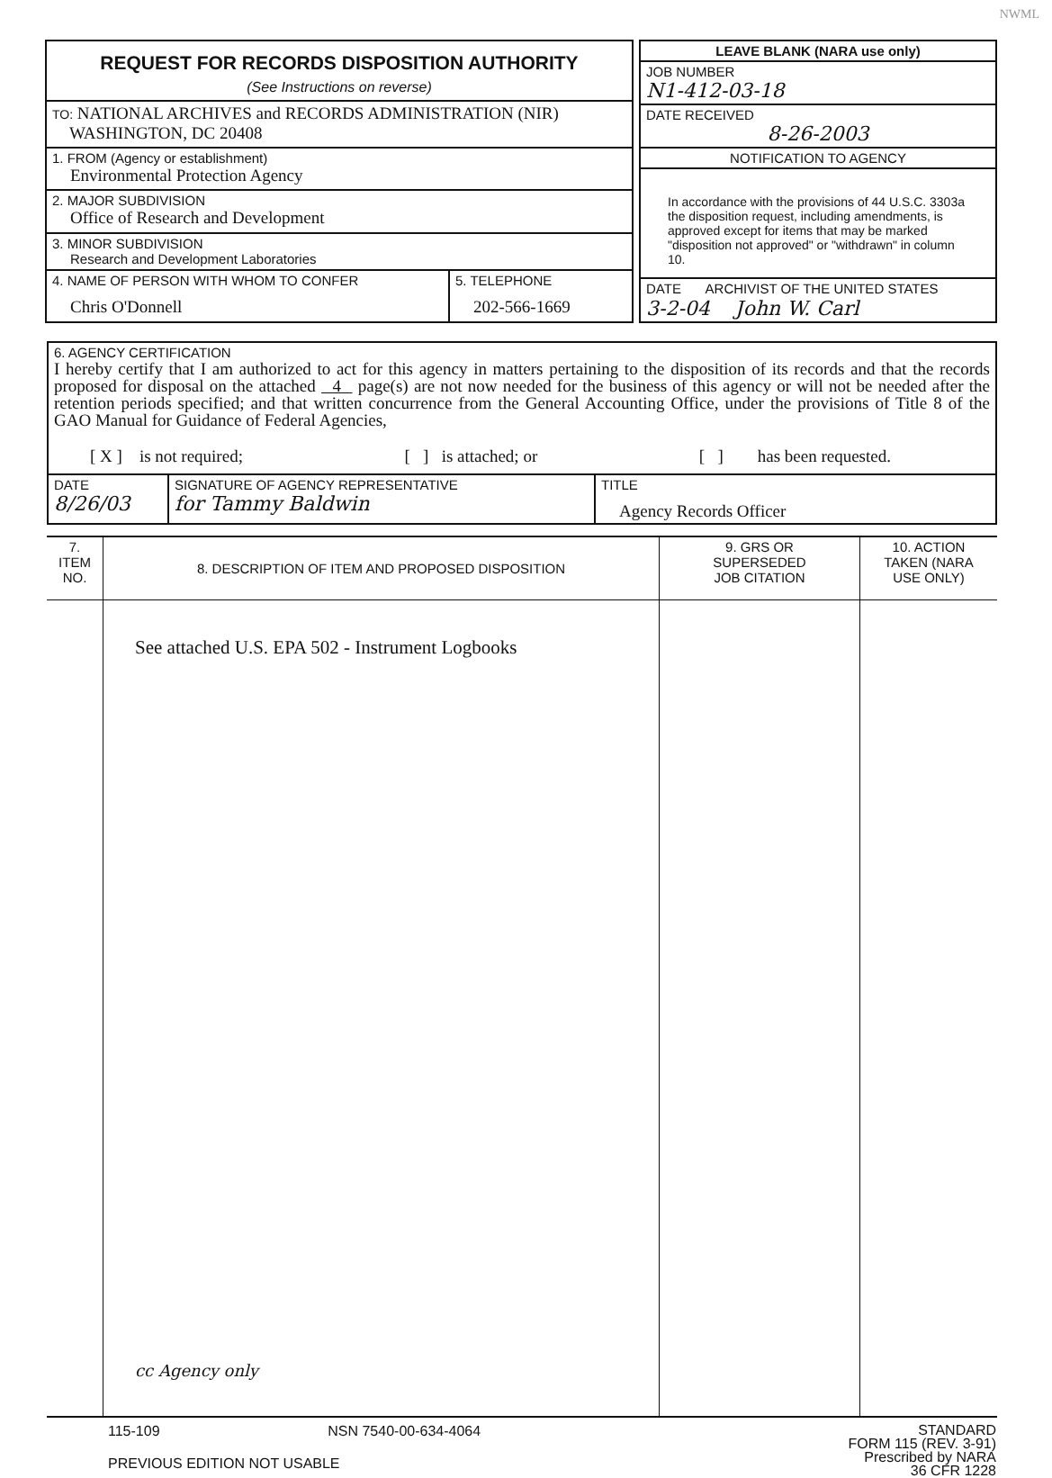NWML
| REQUEST FOR RECORDS DISPOSITION AUTHORITY (See Instructions on reverse) | |
| TO: NATIONAL ARCHIVES and RECORDS ADMINISTRATION (NIR) WASHINGTON, DC 20408 | |
| 1. FROM (Agency or establishment) Environmental Protection Agency | |
| 2. MAJOR SUBDIVISION Office of Research and Development | |
| 3. MINOR SUBDIVISION Research and Development Laboratories | |
| 4. NAME OF PERSON WITH WHOM TO CONFER Chris O'Donnell | 5. TELEPHONE 202-566-1669 |
| LEAVE BLANK (NARA use only) |
| JOB NUMBER N1-412-03-18 |
| DATE RECEIVED 8-26-2003 |
| NOTIFICATION TO AGENCY |
| In accordance with the provisions of 44 U.S.C. 3303a the disposition request, including amendments, is approved except for items that may be marked "disposition not approved" or "withdrawn" in column 10. |
| DATE ARCHIVIST OF THE UNITED STATES 3-2-04 John W. Carl |
| 6. AGENCY CERTIFICATION I hereby certify that I am authorized to act for this agency in matters pertaining to the disposition of its records and that the records proposed for disposal on the attached 4 page(s) are not now needed for the business of this agency or will not be needed after the retention periods specified; and that written concurrence from the General Accounting Office, under the provisions of Title 8 of the GAO Manual for Guidance of Federal Agencies, [ X ] is not required; [ ] is attached; or [ ] has been requested. | | |
| DATE 8/26/03 | SIGNATURE OF AGENCY REPRESENTATIVE for Tammy Baldwin | TITLE Agency Records Officer |
| 7. ITEM NO. | 8. DESCRIPTION OF ITEM AND PROPOSED DISPOSITION | 9. GRS OR SUPERSEDED JOB CITATION | 10. ACTION TAKEN (NARA USE ONLY) |
| | See attached U.S. EPA 502 - Instrument Logbooks cc Agency only | | |
115-109 NSN 7540-00-634-4064
PREVIOUS EDITION NOT USABLE
STANDARD
FORM 115 (REV. 3-91)
Prescribed by NARA
36 CFR 1228